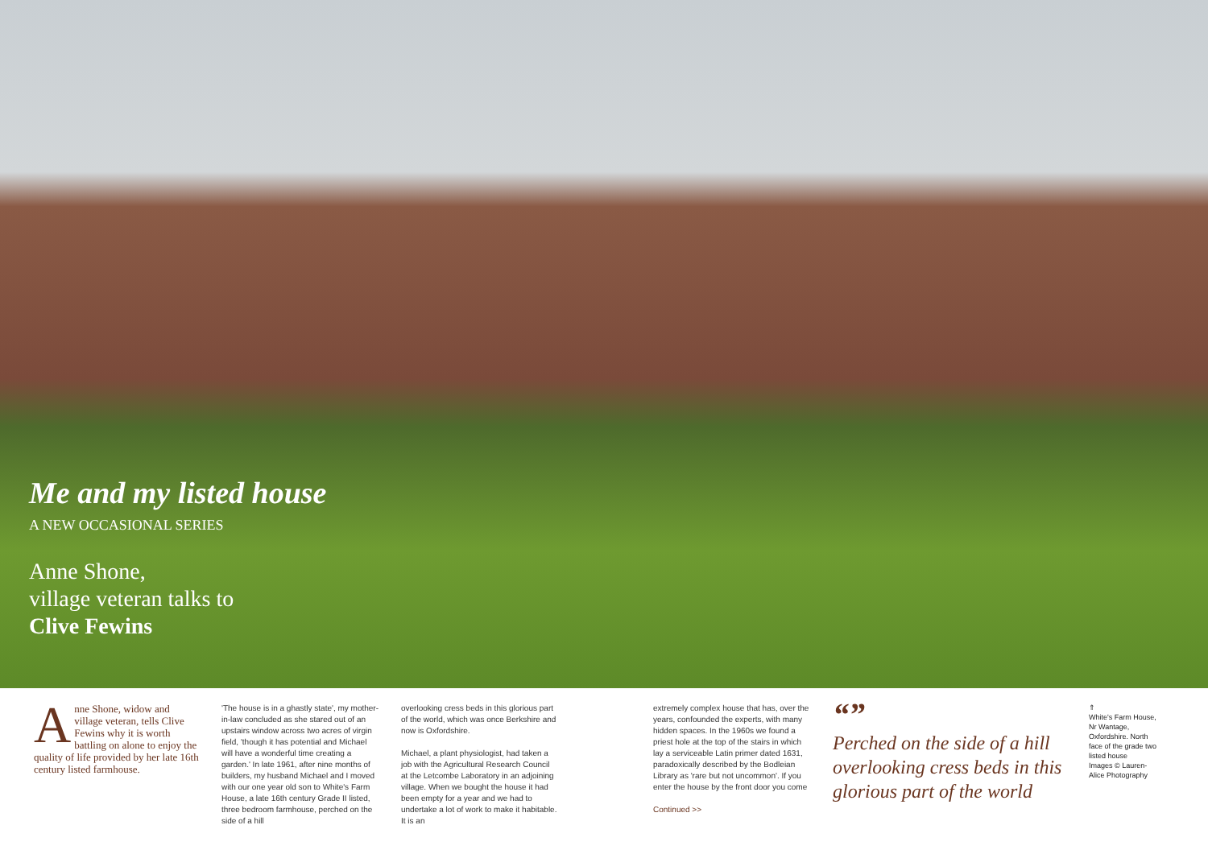Me and my listed house
A NEW OCCASIONAL SERIES
Anne Shone,
village veteran talks to
Clive Fewins
Anne Shone, widow and village veteran, tells Clive Fewins why it is worth battling on alone to enjoy the quality of life provided by her late 16th century listed farmhouse.
'The house is in a ghastly state', my mother-in-law concluded as she stared out of an upstairs window across two acres of virgin field, 'though it has potential and Michael will have a wonderful time creating a garden.' In late 1961, after nine months of builders, my husband Michael and I moved with our one year old son to White's Farm House, a late 16th century Grade II listed, three bedroom farmhouse, perched on the side of a hill
overlooking cress beds in this glorious part of the world, which was once Berkshire and now is Oxfordshire.
Michael, a plant physiologist, had taken a job with the Agricultural Research Council at the Letcombe Laboratory in an adjoining village. When we bought the house it had been empty for a year and we had to undertake a lot of work to make it habitable. It is an
extremely complex house that has, over the years, confounded the experts, with many hidden spaces. In the 1960s we found a priest hole at the top of the stairs in which lay a serviceable Latin primer dated 1631, paradoxically described by the Bodleian Library as 'rare but not uncommon'. If you enter the house by the front door you come
Continued >>
“”
Perched on the side of a hill overlooking cress beds in this glorious part of the world
⇑
White's Farm House, Nr Wantage, Oxfordshire. North face of the grade two listed house
Images © Lauren-Alice Photography